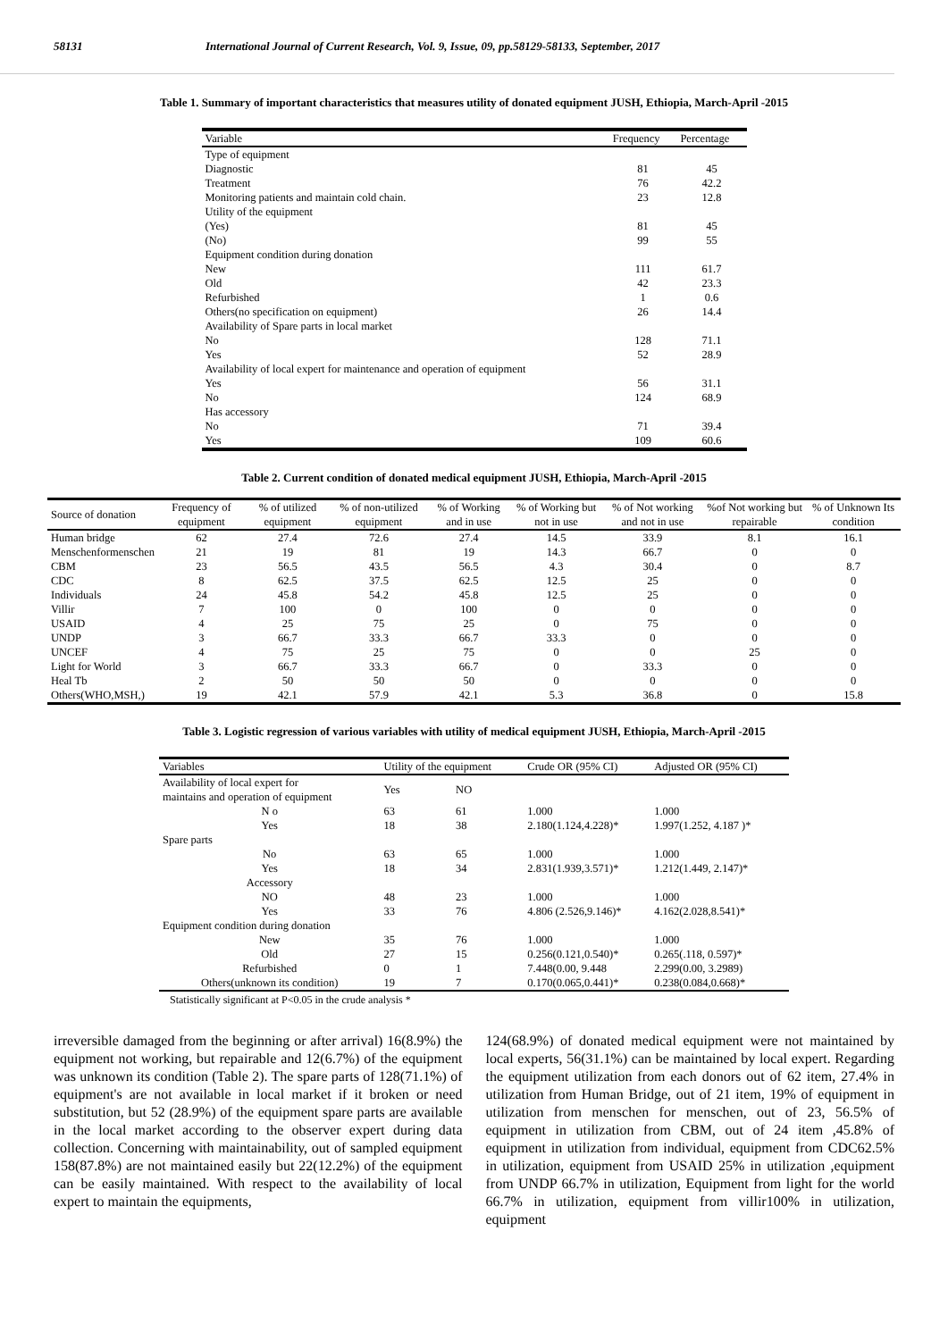58131 International Journal of Current Research, Vol. 9, Issue, 09, pp.58129-58133, September, 2017
Table 1. Summary of important characteristics that measures utility of donated equipment JUSH, Ethiopia, March-April -2015
| Variable | Frequency | Percentage |
| --- | --- | --- |
| Type of equipment | | |
| Diagnostic | 81 | 45 |
| Treatment | 76 | 42.2 |
| Monitoring patients and maintain cold chain. | 23 | 12.8 |
| Utility of the equipment | | |
| (Yes) | 81 | 45 |
| (No) | 99 | 55 |
| Equipment condition during donation | | |
| New | 111 | 61.7 |
| Old | 42 | 23.3 |
| Refurbished | 1 | 0.6 |
| Others(no specification on equipment) | 26 | 14.4 |
| Availability of Spare parts in local market | | |
| No | 128 | 71.1 |
| Yes | 52 | 28.9 |
| Availability of local expert for maintenance and operation of equipment | | |
| Yes | 56 | 31.1 |
| No | 124 | 68.9 |
| Has accessory | | |
| No | 71 | 39.4 |
| Yes | 109 | 60.6 |
Table 2. Current condition of donated medical equipment JUSH, Ethiopia, March-April -2015
| Source of donation | Frequency of equipment | % of utilized equipment | % of non-utilized equipment | % of Working and in use | % of Working but not in use | % of Not working and not in use | %of Not working but repairable | % of Unknown Its condition |
| --- | --- | --- | --- | --- | --- | --- | --- | --- |
| Human bridge | 62 | 27.4 | 72.6 | 27.4 | 14.5 | 33.9 | 8.1 | 16.1 |
| Menschenformenschen | 21 | 19 | 81 | 19 | 14.3 | 66.7 | 0 | 0 |
| CBM | 23 | 56.5 | 43.5 | 56.5 | 4.3 | 30.4 | 0 | 8.7 |
| CDC | 8 | 62.5 | 37.5 | 62.5 | 12.5 | 25 | 0 | 0 |
| Individuals | 24 | 45.8 | 54.2 | 45.8 | 12.5 | 25 | 0 | 0 |
| Villir | 7 | 100 | 0 | 100 | 0 | 0 | 0 | 0 |
| USAID | 4 | 25 | 75 | 25 | 0 | 75 | 0 | 0 |
| UNDP | 3 | 66.7 | 33.3 | 66.7 | 33.3 | 0 | 0 | 0 |
| UNCEF | 4 | 75 | 25 | 75 | 0 | 0 | 25 | 0 |
| Light for World | 3 | 66.7 | 33.3 | 66.7 | 0 | 33.3 | 0 | 0 |
| Heal Tb | 2 | 50 | 50 | 50 | 0 | 0 | 0 | 0 |
| Others(WHO,MSH,) | 19 | 42.1 | 57.9 | 42.1 | 5.3 | 36.8 | 0 | 15.8 |
Table 3. Logistic regression of various variables with utility of medical equipment JUSH, Ethiopia, March-April -2015
| Variables | Utility of the equipment | | Crude OR (95% CI) | Adjusted OR (95% CI) |
| --- | --- | --- | --- | --- |
| Availability of local expert for maintains and operation of equipment | Yes | NO | | |
| N o | 63 | 61 | 1.000 | 1.000 |
| Yes | 18 | 38 | 2.180(1.124,4.228)* | 1.997(1.252, 4.187 )* |
| Spare parts | | | | |
| No | 63 | 65 | 1.000 | 1.000 |
| Yes | 18 | 34 | 2.831(1.939,3.571)* | 1.212(1.449, 2.147)* |
| Accessory | | | | |
| NO | 48 | 23 | 1.000 | 1.000 |
| Yes | 33 | 76 | 4.806 (2.526,9.146)* | 4.162(2.028,8.541)* |
| Equipment condition during donation | | | | |
| New | 35 | 76 | 1.000 | 1.000 |
| Old | 27 | 15 | 0.256(0.121,0.540)* | 0.265(.118, 0.597)* |
| Refurbished | 0 | 1 | 7.448(0.00, 9.448 | 2.299(0.00, 3.2989) |
| Others(unknown its condition) | 19 | 7 | 0.170(0.065,0.441)* | 0.238(0.084,0.668)* |
Statistically significant at P<0.05 in the crude analysis *
irreversible damaged from the beginning or after arrival) 16(8.9%) the equipment not working, but repairable and 12(6.7%) of the equipment was unknown its condition (Table 2). The spare parts of 128(71.1%) of equipment's are not available in local market if it broken or need substitution, but 52 (28.9%) of the equipment spare parts are available in the local market according to the observer expert during data collection. Concerning with maintainability, out of sampled equipment 158(87.8%) are not maintained easily but 22(12.2%) of the equipment can be easily maintained. With respect to the availability of local expert to maintain the equipments,
124(68.9%) of donated medical equipment were not maintained by local experts, 56(31.1%) can be maintained by local expert. Regarding the equipment utilization from each donors out of 62 item, 27.4% in utilization from Human Bridge, out of 21 item, 19% of equipment in utilization from menschen for menschen, out of 23, 56.5% of equipment in utilization from CBM, out of 24 item ,45.8% of equipment in utilization from individual, equipment from CDC62.5% in utilization, equipment from USAID 25% in utilization ,equipment from UNDP 66.7% in utilization, Equipment from light for the world 66.7% in utilization, equipment from villir100% in utilization, equipment